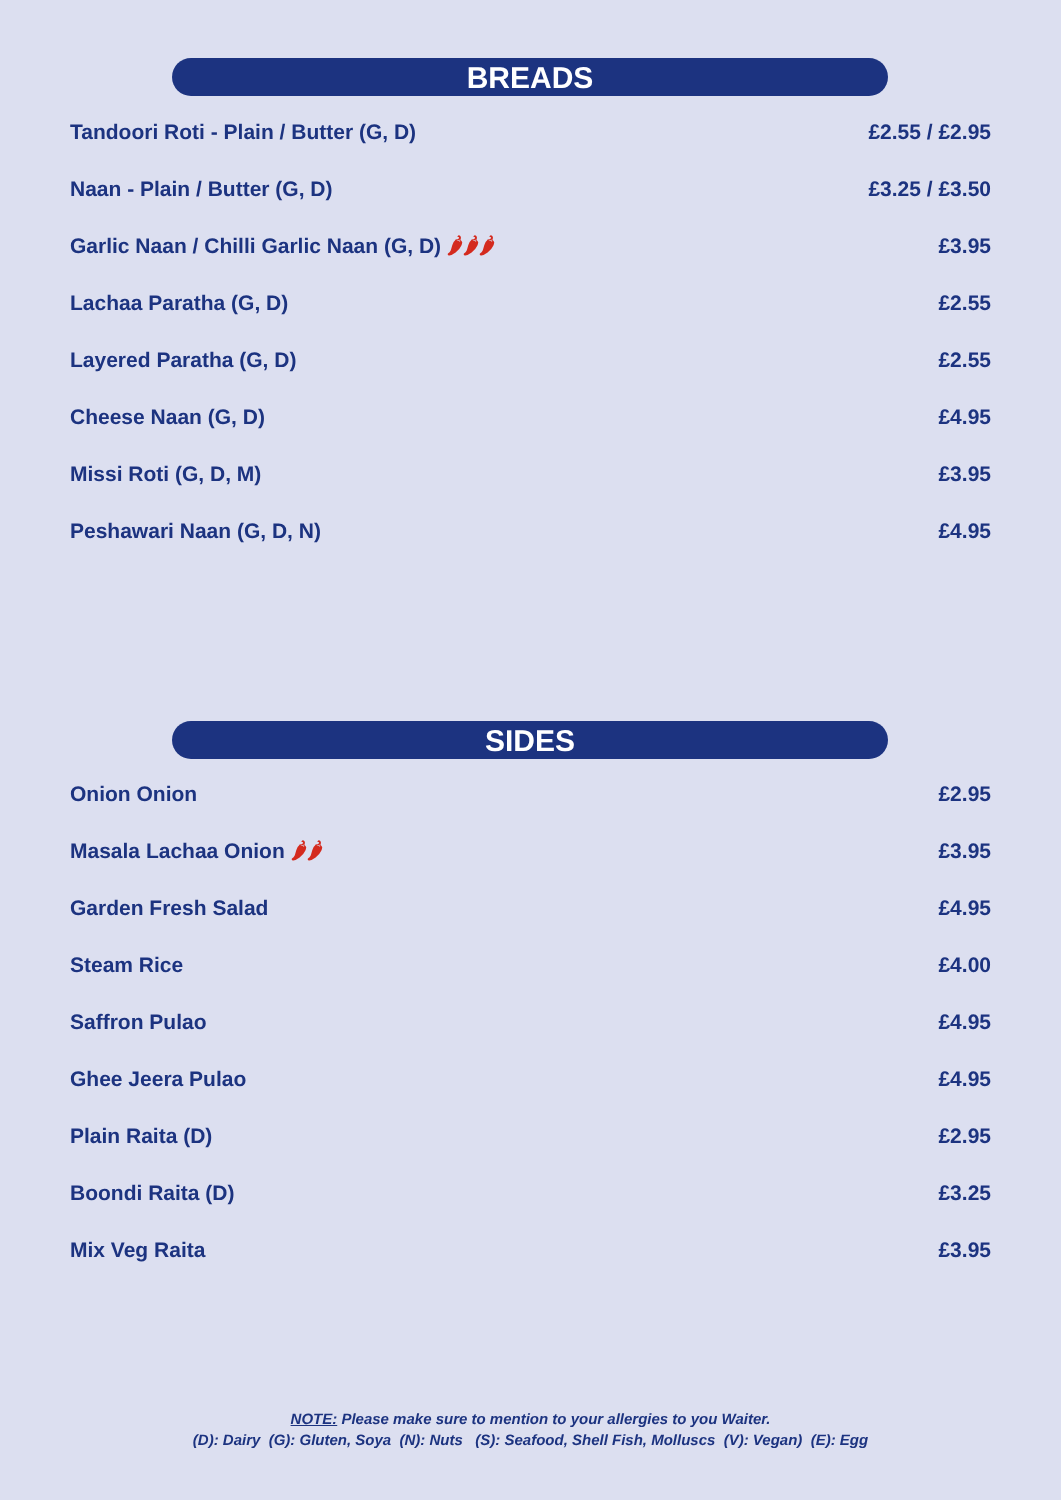BREADS
Tandoori Roti - Plain / Butter (G, D) £2.55 / £2.95
Naan - Plain / Butter (G, D) £3.25 / £3.50
Garlic Naan / Chilli Garlic Naan (G, D) 🌶🌶🌶 £3.95
Lachaa Paratha (G, D) £2.55
Layered Paratha (G, D) £2.55
Cheese Naan (G, D) £4.95
Missi Roti (G, D, M) £3.95
Peshawari Naan (G, D, N) £4.95
SIDES
Onion Onion £2.95
Masala Lachaa Onion 🌶🌶 £3.95
Garden Fresh Salad £4.95
Steam Rice £4.00
Saffron Pulao £4.95
Ghee Jeera Pulao £4.95
Plain Raita (D) £2.95
Boondi Raita (D) £3.25
Mix Veg Raita £3.95
NOTE: Please make sure to mention to your allergies to you Waiter.
(D): Dairy (G): Gluten, Soya (N): Nuts (S): Seafood, Shell Fish, Molluscs (V): Vegan) (E): Egg